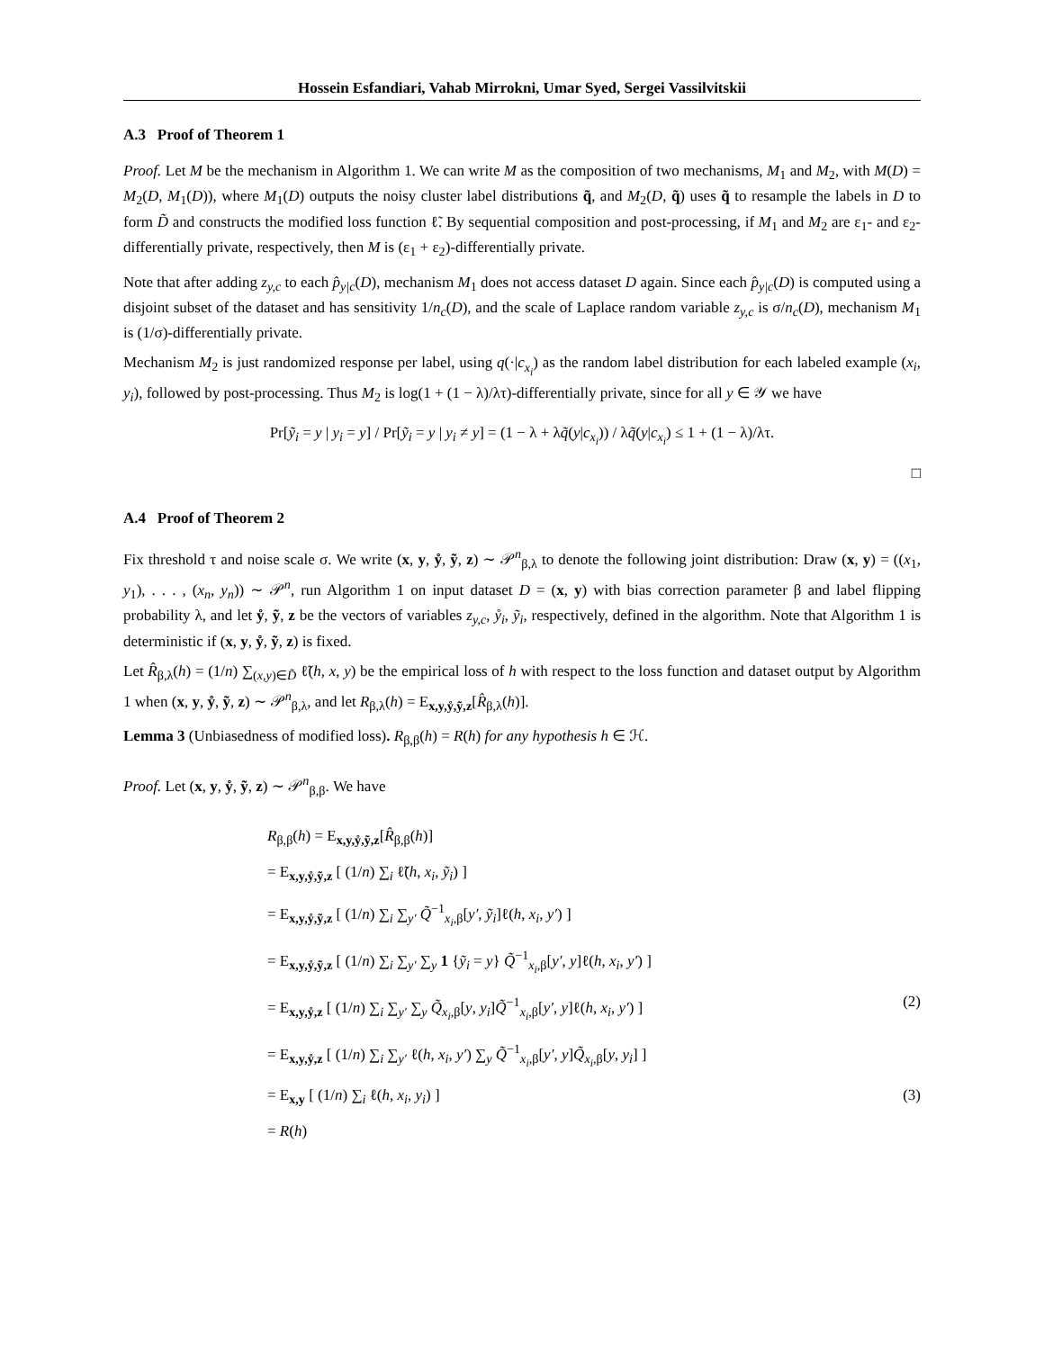Hossein Esfandiari, Vahab Mirrokni, Umar Syed, Sergei Vassilvitskii
A.3 Proof of Theorem 1
Proof. Let M be the mechanism in Algorithm 1. We can write M as the composition of two mechanisms, M<sub>1</sub> and M<sub>2</sub>, with M(D) = M<sub>2</sub>(D, M<sub>1</sub>(D)), where M<sub>1</sub>(D) outputs the noisy cluster label distributions q̃, and M<sub>2</sub>(D, q̃) uses q̃ to resample the labels in D to form D̃ and constructs the modified loss function ℓ̃. By sequential composition and post-processing, if M<sub>1</sub> and M<sub>2</sub> are ε<sub>1</sub>- and ε<sub>2</sub>-differentially private, respectively, then M is (ε<sub>1</sub> + ε<sub>2</sub>)-differentially private.
Note that after adding z<sub>y,c</sub> to each p̂<sub>y|c</sub>(D), mechanism M<sub>1</sub> does not access dataset D again. Since each p̂<sub>y|c</sub>(D) is computed using a disjoint subset of the dataset and has sensitivity 1/n<sub>c</sub>(D), and the scale of Laplace random variable z<sub>y,c</sub> is σ/n<sub>c</sub>(D), mechanism M<sub>1</sub> is (1/σ)-differentially private.
Mechanism M<sub>2</sub> is just randomized response per label, using q(·|c<sub>x<sub>i</sub></sub>) as the random label distribution for each labeled example (x<sub>i</sub>, y<sub>i</sub>), followed by post-processing. Thus M<sub>2</sub> is log(1 + (1 − λ)/λτ)-differentially private, since for all y ∈ 𝒴 we have
Pr[ỹ<sub>i</sub> = y | y<sub>i</sub> = y] / Pr[ỹ<sub>i</sub> = y | y<sub>i</sub> ≠ y] = (1 − λ + λq̃(y|c<sub>x<sub>i</sub></sub>)) / λq̃(y|c<sub>x<sub>i</sub></sub>) ≤ 1 + (1 − λ)/λτ.
□
A.4 Proof of Theorem 2
Fix threshold τ and noise scale σ. We write (x, y, ẙ, ỹ, z) ∼ 𝒫<sup>n</sup><sub>β,λ</sub> to denote the following joint distribution: Draw (x, y) = ((x<sub>1</sub>, y<sub>1</sub>), . . . , (x<sub>n</sub>, y<sub>n</sub>)) ∼ 𝒫<sup>n</sup>, run Algorithm 1 on input dataset D = (x, y) with bias correction parameter β and label flipping probability λ, and let ẙ, ỹ, z be the vectors of variables z<sub>y,c</sub>, ẙ<sub>i</sub>, ỹ<sub>i</sub>, respectively, defined in the algorithm. Note that Algorithm 1 is deterministic if (x, y, ẙ, ỹ, z) is fixed.
Let R̂<sub>β,λ</sub>(h) = (1/n) ∑<sub>(x,y)∈D̃</sub> ℓ̃(h, x, y) be the empirical loss of h with respect to the loss function and dataset output by Algorithm 1 when (x, y, ẙ, ỹ, z) ∼ 𝒫<sup>n</sup><sub>β,λ</sub>, and let R<sub>β,λ</sub>(h) = E<sub>x,y,ẙ,ỹ,z</sub>[R̂<sub>β,λ</sub>(h)].
Lemma 3 (Unbiasedness of modified loss). R<sub>β,β</sub>(h) = R(h) for any hypothesis h ∈ ℋ.
Proof. Let (x, y, ẙ, ỹ, z) ∼ 𝒫<sup>n</sup><sub>β,β</sub>. We have
R<sub>β,β</sub>(h) = E<sub>x,y,ẙ,ỹ,z</sub>[R̂<sub>β,β</sub>(h)]
= E<sub>x,y,ẙ,ỹ,z</sub> [ (1/n) ∑<sub>i</sub> ℓ̃(h, x<sub>i</sub>, ỹ<sub>i</sub>) ]
= E<sub>x,y,ẙ,ỹ,z</sub> [ (1/n) ∑<sub>i</sub> ∑<sub>y′</sub> Q̃<sup>−1</sup><sub>x<sub>i</sub>,β</sub>[y′, ỹ<sub>i</sub>]ℓ(h, x<sub>i</sub>, y′) ]
= E<sub>x,y,ẙ,ỹ,z</sub> [ (1/n) ∑<sub>i</sub> ∑<sub>y′</sub> ∑<sub>y</sub> 1 {ỹ<sub>i</sub> = y} Q̃<sup>−1</sup><sub>x<sub>i</sub>,β</sub>[y′, y]ℓ(h, x<sub>i</sub>, y′) ]
= E<sub>x,y,ẙ,z</sub> [ (1/n) ∑<sub>i</sub> ∑<sub>y′</sub> ∑<sub>y</sub> Q̃<sub>x<sub>i</sub>,β</sub>[y, y<sub>i</sub>]Q̃<sup>−1</sup><sub>x<sub>i</sub>,β</sub>[y′, y]ℓ(h, x<sub>i</sub>, y′) ] (2)
= E<sub>x,y,ẙ,z</sub> [ (1/n) ∑<sub>i</sub> ∑<sub>y′</sub> ℓ(h, x<sub>i</sub>, y′) ∑<sub>y</sub> Q̃<sup>−1</sup><sub>x<sub>i</sub>,β</sub>[y′, y]Q̃<sub>x<sub>i</sub>,β</sub>[y, y<sub>i</sub>] ]
= E<sub>x,y</sub> [ (1/n) ∑<sub>i</sub> ℓ(h, x<sub>i</sub>, y<sub>i</sub>) ] (3)
= R(h)